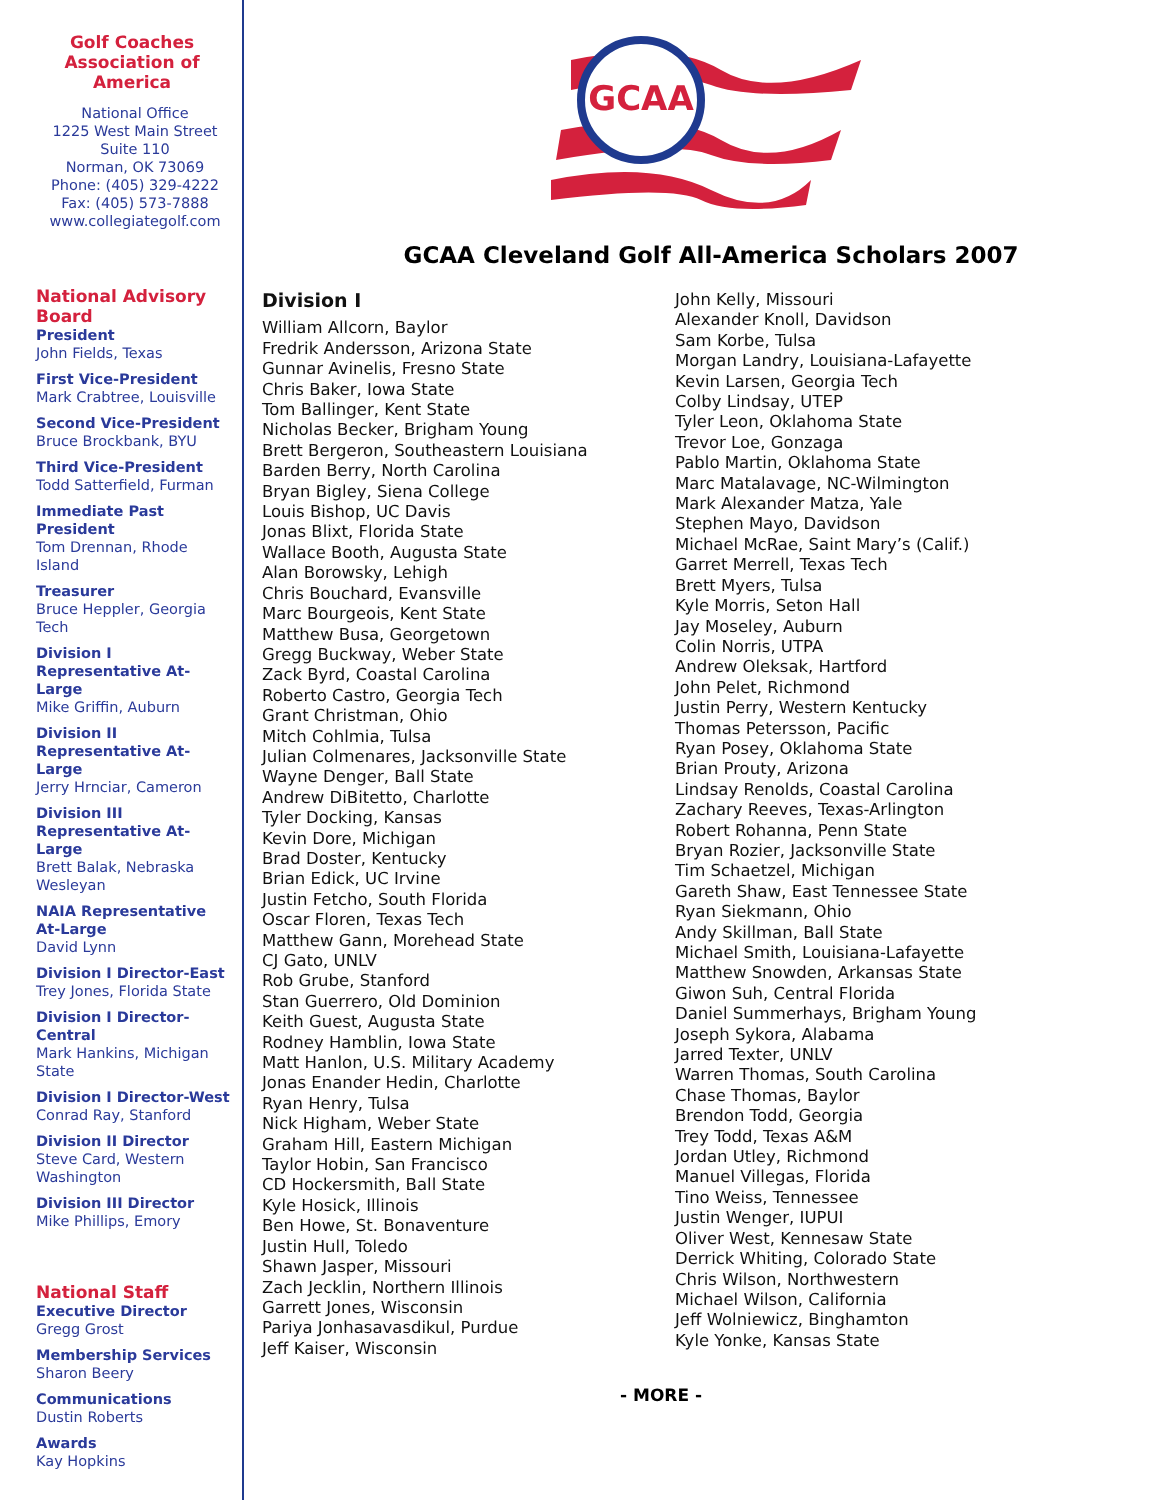Golf Coaches
Association of
America
National Office
1225 West Main Street
Suite 110
Norman, OK 73069
Phone: (405) 329-4222
Fax: (405) 573-7888
www.collegiategolf.com
National Advisory Board
President
John Fields, Texas
First Vice-President
Mark Crabtree, Louisville
Second Vice-President
Bruce Brockbank, BYU
Third Vice-President
Todd Satterfield, Furman
Immediate Past President
Tom Drennan, Rhode Island
Treasurer
Bruce Heppler, Georgia Tech
Division I Representative At-Large
Mike Griffin, Auburn
Division II Representative At-Large
Jerry Hrnciar, Cameron
Division III Representative At-Large
Brett Balak, Nebraska Wesleyan
NAIA Representative At-Large
David Lynn
Division I Director-East
Trey Jones, Florida State
Division I Director-Central
Mark Hankins, Michigan State
Division I Director-West
Conrad Ray, Stanford
Division II Director
Steve Card, Western Washington
Division III Director
Mike Phillips, Emory
National Staff
Executive Director
Gregg Grost
Membership Services
Sharon Beery
Communications
Dustin Roberts
Awards
Kay Hopkins
GCAA
GCAA Cleveland Golf All-America Scholars 2007
Division I
William Allcorn, Baylor
Fredrik Andersson, Arizona State
Gunnar Avinelis, Fresno State
Chris Baker, Iowa State
Tom Ballinger, Kent State
Nicholas Becker, Brigham Young
Brett Bergeron, Southeastern Louisiana
Barden Berry, North Carolina
Bryan Bigley, Siena College
Louis Bishop, UC Davis
Jonas Blixt, Florida State
Wallace Booth, Augusta State
Alan Borowsky, Lehigh
Chris Bouchard, Evansville
Marc Bourgeois, Kent State
Matthew Busa, Georgetown
Gregg Buckway, Weber State
Zack Byrd, Coastal Carolina
Roberto Castro, Georgia Tech
Grant Christman, Ohio
Mitch Cohlmia, Tulsa
Julian Colmenares, Jacksonville State
Wayne Denger, Ball State
Andrew DiBitetto, Charlotte
Tyler Docking, Kansas
Kevin Dore, Michigan
Brad Doster, Kentucky
Brian Edick, UC Irvine
Justin Fetcho, South Florida
Oscar Floren, Texas Tech
Matthew Gann, Morehead State
CJ Gato, UNLV
Rob Grube, Stanford
Stan Guerrero, Old Dominion
Keith Guest, Augusta State
Rodney Hamblin, Iowa State
Matt Hanlon, U.S. Military Academy
Jonas Enander Hedin, Charlotte
Ryan Henry, Tulsa
Nick Higham, Weber State
Graham Hill, Eastern Michigan
Taylor Hobin, San Francisco
CD Hockersmith, Ball State
Kyle Hosick, Illinois
Ben Howe, St. Bonaventure
Justin Hull, Toledo
Shawn Jasper, Missouri
Zach Jecklin, Northern Illinois
Garrett Jones, Wisconsin
Pariya Jonhasavasdikul, Purdue
Jeff Kaiser, Wisconsin
John Kelly, Missouri
Alexander Knoll, Davidson
Sam Korbe, Tulsa
Morgan Landry, Louisiana-Lafayette
Kevin Larsen, Georgia Tech
Colby Lindsay, UTEP
Tyler Leon, Oklahoma State
Trevor Loe, Gonzaga
Pablo Martin, Oklahoma State
Marc Matalavage, NC-Wilmington
Mark Alexander Matza, Yale
Stephen Mayo, Davidson
Michael McRae, Saint Mary’s (Calif.)
Garret Merrell, Texas Tech
Brett Myers, Tulsa
Kyle Morris, Seton Hall
Jay Moseley, Auburn
Colin Norris, UTPA
Andrew Oleksak, Hartford
John Pelet, Richmond
Justin Perry, Western Kentucky
Thomas Petersson, Pacific
Ryan Posey, Oklahoma State
Brian Prouty, Arizona
Lindsay Renolds, Coastal Carolina
Zachary Reeves, Texas-Arlington
Robert Rohanna, Penn State
Bryan Rozier, Jacksonville State
Tim Schaetzel, Michigan
Gareth Shaw, East Tennessee State
Ryan Siekmann, Ohio
Andy Skillman, Ball State
Michael Smith, Louisiana-Lafayette
Matthew Snowden, Arkansas State
Giwon Suh, Central Florida
Daniel Summerhays, Brigham Young
Joseph Sykora, Alabama
Jarred Texter, UNLV
Warren Thomas, South Carolina
Chase Thomas, Baylor
Brendon Todd, Georgia
Trey Todd, Texas A&M
Jordan Utley, Richmond
Manuel Villegas, Florida
Tino Weiss, Tennessee
Justin Wenger, IUPUI
Oliver West, Kennesaw State
Derrick Whiting, Colorado State
Chris Wilson, Northwestern
Michael Wilson, California
Jeff Wolniewicz, Binghamton
Kyle Yonke, Kansas State
- MORE -